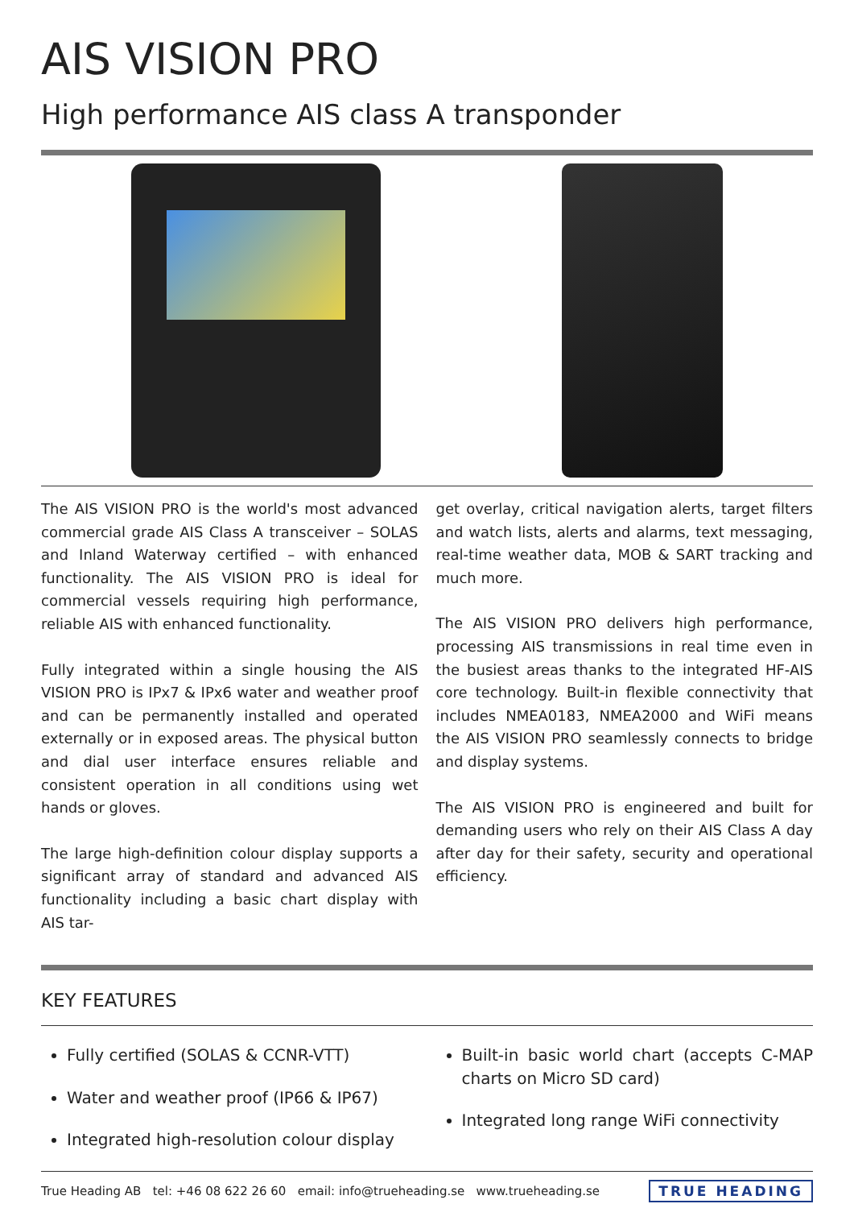AIS VISION PRO
High performance AIS class A transponder
The AIS VISION PRO is the world's most advanced commercial grade AIS Class A transceiver – SOLAS and Inland Waterway certified – with enhanced functionality. The AIS VISION PRO is ideal for commercial vessels requiring high performance, reliable AIS with enhanced functionality.
Fully integrated within a single housing the AIS VISION PRO is IPx7 & IPx6 water and weather proof and can be permanently installed and operated externally or in exposed areas. The physical button and dial user interface ensures reliable and consistent operation in all conditions using wet hands or gloves.
The large high-definition colour display supports a significant array of standard and advanced AIS functionality including a basic chart display with AIS tar-
get overlay, critical navigation alerts, target filters and watch lists, alerts and alarms, text messaging, real-time weather data, MOB & SART tracking and much more.
The AIS VISION PRO delivers high performance, processing AIS transmissions in real time even in the busiest areas thanks to the integrated HF-AIS core technology. Built-in flexible connectivity that includes NMEA0183, NMEA2000 and WiFi means the AIS VISION PRO seamlessly connects to bridge and display systems.
The AIS VISION PRO is engineered and built for demanding users who rely on their AIS Class A day after day for their safety, security and operational efficiency.
KEY FEATURES
Fully certified (SOLAS & CCNR-VTT)
Water and weather proof (IP66 & IP67)
Integrated high-resolution colour display
Built-in basic world chart (accepts C-MAP charts on Micro SD card)
Integrated long range WiFi connectivity
True Heading AB tel: +46 08 622 26 60 email: info@trueheading.se www.trueheading.se TRUE HEADING